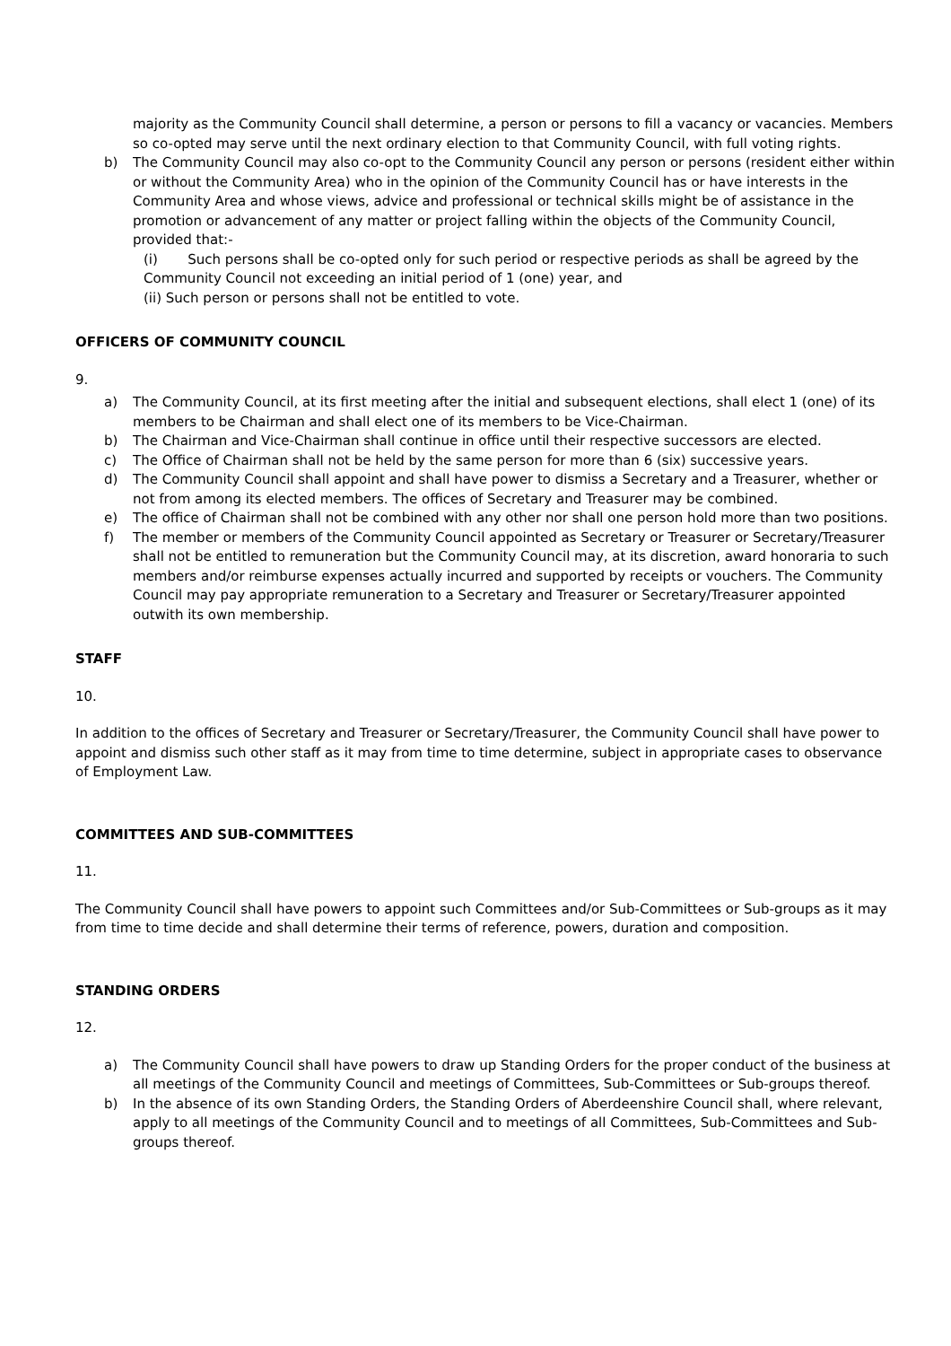majority as the Community Council shall determine, a person or persons to fill a vacancy or vacancies. Members so co-opted may serve until the next ordinary election to that Community Council, with full voting rights.
b) The Community Council may also co-opt to the Community Council any person or persons (resident either within or without the Community Area) who in the opinion of the Community Council has or have interests in the Community Area and whose views, advice and professional or technical skills might be of assistance in the promotion or advancement of any matter or project falling within the objects of the Community Council, provided that:-
(i) Such persons shall be co-opted only for such period or respective periods as shall be agreed by the Community Council not exceeding an initial period of 1 (one) year, and
(ii) Such person or persons shall not be entitled to vote.
OFFICERS OF COMMUNITY COUNCIL
9.
a) The Community Council, at its first meeting after the initial and subsequent elections, shall elect 1 (one) of its members to be Chairman and shall elect one of its members to be Vice-Chairman.
b) The Chairman and Vice-Chairman shall continue in office until their respective successors are elected.
c) The Office of Chairman shall not be held by the same person for more than 6 (six) successive years.
d) The Community Council shall appoint and shall have power to dismiss a Secretary and a Treasurer, whether or not from among its elected members. The offices of Secretary and Treasurer may be combined.
e) The office of Chairman shall not be combined with any other nor shall one person hold more than two positions.
f) The member or members of the Community Council appointed as Secretary or Treasurer or Secretary/Treasurer shall not be entitled to remuneration but the Community Council may, at its discretion, award honoraria to such members and/or reimburse expenses actually incurred and supported by receipts or vouchers. The Community Council may pay appropriate remuneration to a Secretary and Treasurer or Secretary/Treasurer appointed outwith its own membership.
STAFF
10.
In addition to the offices of Secretary and Treasurer or Secretary/Treasurer, the Community Council shall have power to appoint and dismiss such other staff as it may from time to time determine, subject in appropriate cases to observance of Employment Law.
COMMITTEES AND SUB-COMMITTEES
11.
The Community Council shall have powers to appoint such Committees and/or Sub-Committees or Sub-groups as it may from time to time decide and shall determine their terms of reference, powers, duration and composition.
STANDING ORDERS
12.
a) The Community Council shall have powers to draw up Standing Orders for the proper conduct of the business at all meetings of the Community Council and meetings of Committees, Sub-Committees or Sub-groups thereof.
b) In the absence of its own Standing Orders, the Standing Orders of Aberdeenshire Council shall, where relevant, apply to all meetings of the Community Council and to meetings of all Committees, Sub-Committees and Sub-groups thereof.